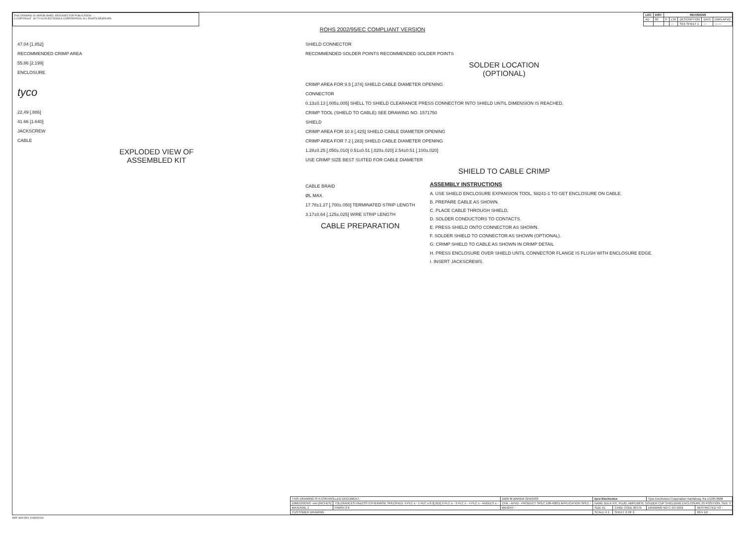THIS DRAWING IS UNPUBLISHED. RELEASED FOR PUBLICATION -.- .
© COPYRIGHT - BY TYCO ELECTRONICS CORPORATION. ALL RIGHTS RESERVED.
| LOC | DIST | REVISIONS | | | | |
| --- | --- | --- | --- | --- | --- | --- |
| AD | 00 | P | LTR | DESCRIPTION | DATE | DWN APVD |
| | | | — | SEE SHEET 1 | — | — — |
ROHS 2002/95/EC COMPLIANT VERSION
47.04 [1.852]
RECOMMENDED CRIMP AREA
55.86 [2.199]
ENCLOSURE
tyco
22.49 [.886]
41.66 [1.640]
JACKSCREW
CABLE
EXPLODED VIEW OF
ASSEMBLED KIT
SHIELD CONNECTOR
RECOMMENDED SOLDER POINTS RECOMMENDED SOLDER POINTS
SOLDER LOCATION
(OPTIONAL)
CRIMP AREA FOR 9.5 [.374] SHIELD CABLE DIAMETER OPENING
CONNECTOR
0.13±0.13 [.005±.005] SHELL TO SHIELD CLEARANCE PRESS CONNECTOR INTO SHIELD UNTIL DIMENSION IS REACHED.
CRIMP TOOL (SHIELD TO CABLE) SEE DRAWING NO. 1571750
SHIELD
CRIMP AREA FOR 10.8 [.425] SHIELD CABLE DIAMETER OPENING
CRIMP AREA FOR 7.2 [.283] SHIELD CABLE DIAMETER OPENING
1.28±0.25 [.050±.010] 0.51±0.51 [.020±.020] 2.54±0.51 [.100±.020]
USE CRIMP SIZE BEST SUITED FOR CABLE DIAMETER
SHIELD TO CABLE CRIMP
CABLE BRAID
ØL MAX.
17.78±1.27 [.700±.050] TERMINATED STRIP LENGTH
3.17±0.64 [.125±.025] WIRE STRIP LENGTH
CABLE PREPARATION
ASSEMBLY INSTRUCTIONS
A. USE SHIELD ENCLOSURE EXPANSION TOOL, 58241-1 TO GET ENCLOSURE ON CABLE.
B. PREPARE CABLE AS SHOWN.
C. PLACE CABLE THROUGH SHIELD.
D. SOLDER CONDUCTORS TO CONTACTS.
E. PRESS SHIELD ONTO CONNECTOR AS SHOWN.
F. SOLDER SHIELD TO CONNECTOR AS SHOWN (OPTIONAL).
G. CRIMP SHIELD TO CABLE AS SHOWN IN CRIMP DETAIL
H. PRESS ENCLOSURE OVER SHIELD UNTIL CONNECTOR FLANGE IS FLUSH WITH ENCLOSURE EDGE.
I. INSERT JACKSCREWS.
| THIS DRAWING IS A CONTROLLED DOCUMENT. | | DWN M.BINNER 21NOV03 | tyco Electronics | | Tyco Electronics Corporation Harrisburg, Pa 17105-3608 | |
| DIMENSIONS: mm [INCHES] | TOLERANCES UNLESS OTHERWISE SPECIFIED: 0 PLC ± - 1 PLC ± 0.3[.012] 2 PLC ± - 3 PLC ± - 4 PLC ± - ANGLES ± - | CHK - APVD - PRODUCT SPEC 108-40031 APPLICATION SPEC - | NAME BULK KIT, PLUG, AMPLIMITE SOLDER CUP SHIELDING ENCLOSURE 25 POSITION, SIZE 3 | | | |
| MATERIAL 1 | FINISH 2 6 | WEIGHT - | SIZE A1 | CAGE CODE 00779 | DRAWING NO C-1571652 | RESTRICTED TO - |
| CUSTOMER DRAWING | | | SCALE 4:1 | SHEET 2 OF 2 | | REV D2 |
AMP 4805 REV 31MAR2000